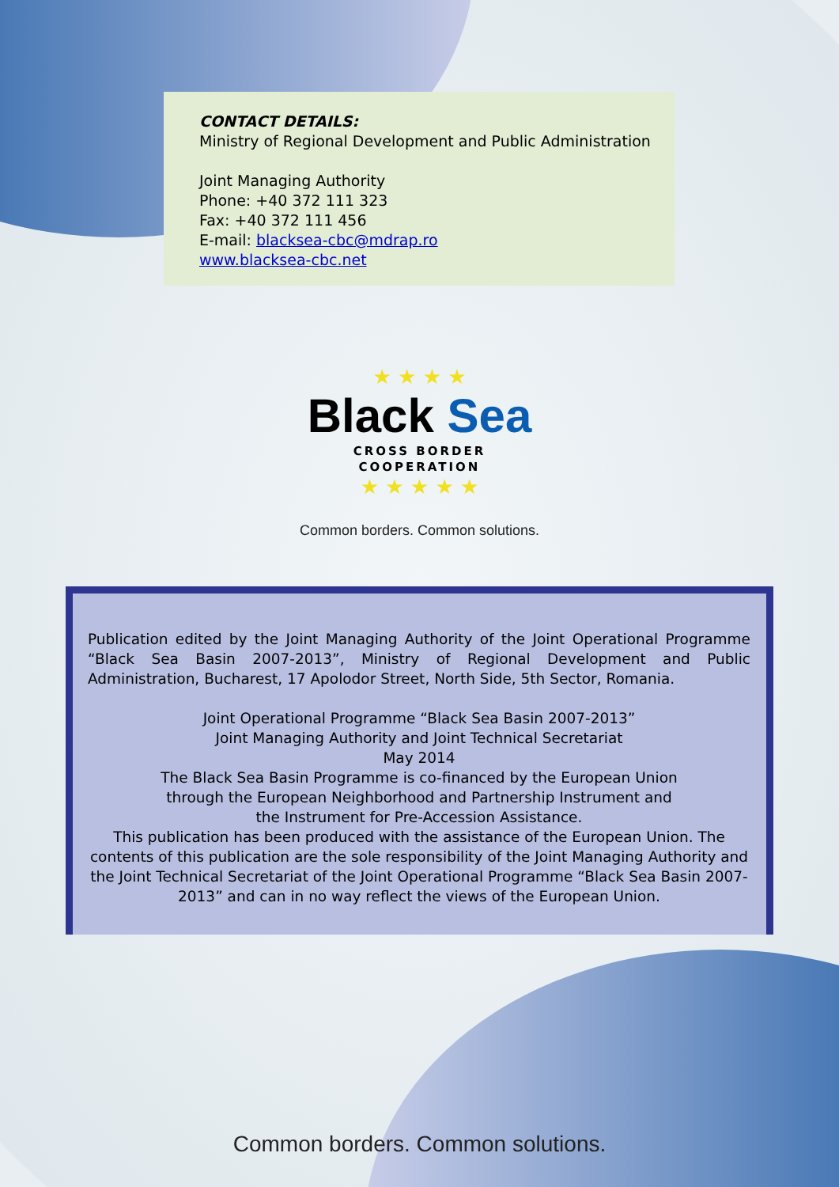CONTACT DETAILS:
Ministry of Regional Development and Public Administration
Joint Managing Authority
Phone: +40 372 111 323
Fax: +40 372 111 456
E-mail: blacksea-cbc@mdrap.ro
www.blacksea-cbc.net
★ ★ ★ ★
Black Sea
CROSS BORDER
COOPERATION
★ ★ ★ ★ ★
Common borders. Common solutions.
Publication edited by the Joint Managing Authority of the Joint Operational Programme “Black Sea Basin 2007-2013”, Ministry of Regional Development and Public Administration, Bucharest, 17 Apolodor Street, North Side, 5th Sector, Romania.
Joint Operational Programme “Black Sea Basin 2007-2013”
Joint Managing Authority and Joint Technical Secretariat
May 2014
The Black Sea Basin Programme is co-financed by the European Union
through the European Neighborhood and Partnership Instrument and
the Instrument for Pre-Accession Assistance.
This publication has been produced with the assistance of the European Union. The contents of this publication are the sole responsibility of the Joint Managing Authority and the Joint Technical Secretariat of the Joint Operational Programme “Black Sea Basin 2007-2013” and can in no way reflect the views of the European Union.
Common borders. Common solutions.